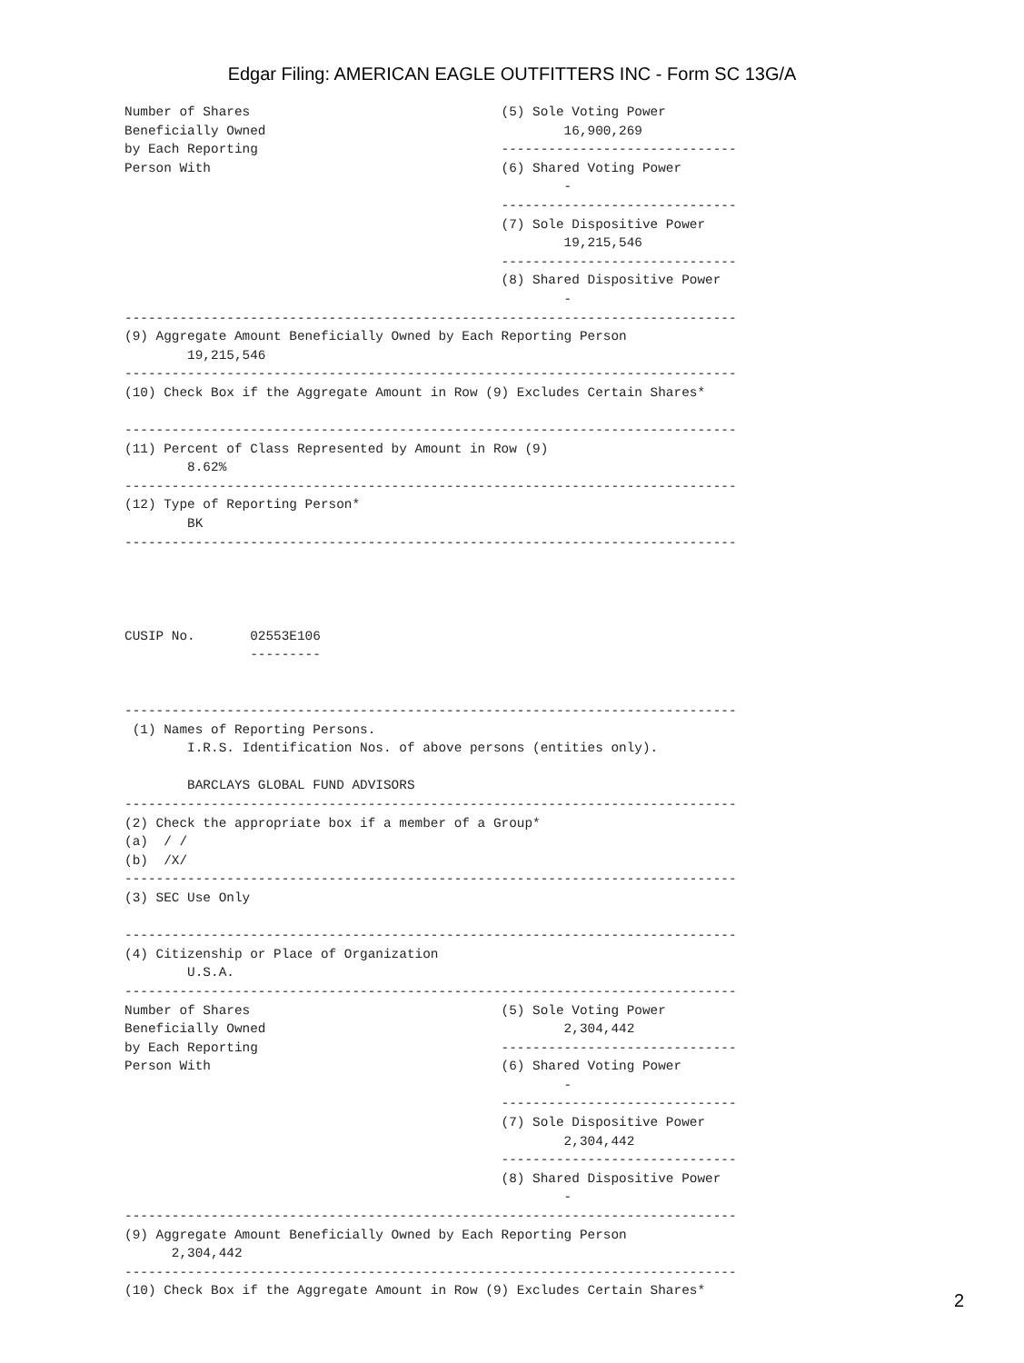Edgar Filing: AMERICAN EAGLE OUTFITTERS INC - Form SC 13G/A
Number of Shares                                (5) Sole Voting Power
Beneficially Owned                                      16,900,269
by Each Reporting                               ------------------------------
Person With                                     (6) Shared Voting Power
                                                        -
                                                ------------------------------
                                                (7) Sole Dispositive Power
                                                        19,215,546
                                                ------------------------------
                                                (8) Shared Dispositive Power
                                                        -
------------------------------------------------------------------------------
(9) Aggregate Amount Beneficially Owned by Each Reporting Person
        19,215,546
------------------------------------------------------------------------------
(10) Check Box if the Aggregate Amount in Row (9) Excludes Certain Shares*

------------------------------------------------------------------------------
(11) Percent of Class Represented by Amount in Row (9)
        8.62%
------------------------------------------------------------------------------
(12) Type of Reporting Person*
        BK
------------------------------------------------------------------------------




CUSIP No.       02553E106
                ---------


------------------------------------------------------------------------------
 (1) Names of Reporting Persons.
        I.R.S. Identification Nos. of above persons (entities only).

        BARCLAYS GLOBAL FUND ADVISORS
------------------------------------------------------------------------------
(2) Check the appropriate box if a member of a Group*
(a)  / /
(b)  /X/
------------------------------------------------------------------------------
(3) SEC Use Only

------------------------------------------------------------------------------
(4) Citizenship or Place of Organization
        U.S.A.
------------------------------------------------------------------------------
Number of Shares                                (5) Sole Voting Power
Beneficially Owned                                      2,304,442
by Each Reporting                               ------------------------------
Person With                                     (6) Shared Voting Power
                                                        -
                                                ------------------------------
                                                (7) Sole Dispositive Power
                                                        2,304,442
                                                ------------------------------
                                                (8) Shared Dispositive Power
                                                        -
------------------------------------------------------------------------------
(9) Aggregate Amount Beneficially Owned by Each Reporting Person
      2,304,442
------------------------------------------------------------------------------
(10) Check Box if the Aggregate Amount in Row (9) Excludes Certain Shares*
2